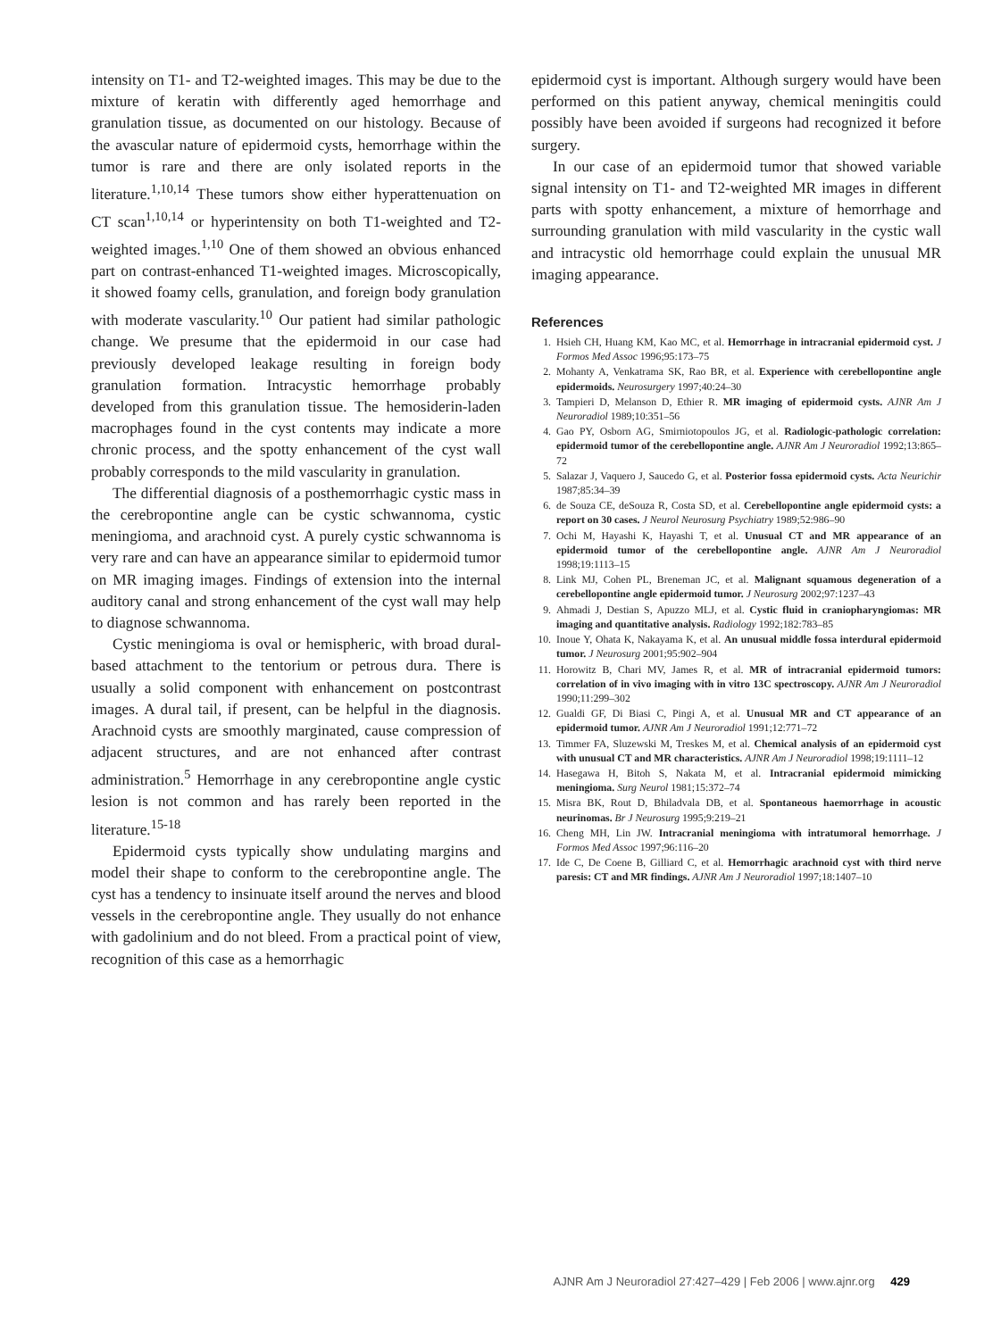intensity on T1- and T2-weighted images. This may be due to the mixture of keratin with differently aged hemorrhage and granulation tissue, as documented on our histology. Because of the avascular nature of epidermoid cysts, hemorrhage within the tumor is rare and there are only isolated reports in the literature.<sup>1,10,14</sup> These tumors show either hyperattenuation on CT scan<sup>1,10,14</sup> or hyperintensity on both T1-weighted and T2-weighted images.<sup>1,10</sup> One of them showed an obvious enhanced part on contrast-enhanced T1-weighted images. Microscopically, it showed foamy cells, granulation, and foreign body granulation with moderate vascularity.<sup>10</sup> Our patient had similar pathologic change. We presume that the epidermoid in our case had previously developed leakage resulting in foreign body granulation formation. Intracystic hemorrhage probably developed from this granulation tissue. The hemosiderin-laden macrophages found in the cyst contents may indicate a more chronic process, and the spotty enhancement of the cyst wall probably corresponds to the mild vascularity in granulation.
The differential diagnosis of a posthemorrhagic cystic mass in the cerebropontine angle can be cystic schwannoma, cystic meningioma, and arachnoid cyst. A purely cystic schwannoma is very rare and can have an appearance similar to epidermoid tumor on MR imaging images. Findings of extension into the internal auditory canal and strong enhancement of the cyst wall may help to diagnose schwannoma.
Cystic meningioma is oval or hemispheric, with broad dural-based attachment to the tentorium or petrous dura. There is usually a solid component with enhancement on postcontrast images. A dural tail, if present, can be helpful in the diagnosis. Arachnoid cysts are smoothly marginated, cause compression of adjacent structures, and are not enhanced after contrast administration.<sup>5</sup> Hemorrhage in any cerebropontine angle cystic lesion is not common and has rarely been reported in the literature.<sup>15-18</sup>
Epidermoid cysts typically show undulating margins and model their shape to conform to the cerebropontine angle. The cyst has a tendency to insinuate itself around the nerves and blood vessels in the cerebropontine angle. They usually do not enhance with gadolinium and do not bleed. From a practical point of view, recognition of this case as a hemorrhagic
epidermoid cyst is important. Although surgery would have been performed on this patient anyway, chemical meningitis could possibly have been avoided if surgeons had recognized it before surgery.
In our case of an epidermoid tumor that showed variable signal intensity on T1- and T2-weighted MR images in different parts with spotty enhancement, a mixture of hemorrhage and surrounding granulation with mild vascularity in the cystic wall and intracystic old hemorrhage could explain the unusual MR imaging appearance.
References
1. Hsieh CH, Huang KM, Kao MC, et al. Hemorrhage in intracranial epidermoid cyst. J Formos Med Assoc 1996;95:173–75
2. Mohanty A, Venkatrama SK, Rao BR, et al. Experience with cerebellopontine angle epidermoids. Neurosurgery 1997;40:24–30
3. Tampieri D, Melanson D, Ethier R. MR imaging of epidermoid cysts. AJNR Am J Neuroradiol 1989;10:351–56
4. Gao PY, Osborn AG, Smirniotopoulos JG, et al. Radiologic-pathologic correlation: epidermoid tumor of the cerebellopontine angle. AJNR Am J Neuroradiol 1992;13:865–72
5. Salazar J, Vaquero J, Saucedo G, et al. Posterior fossa epidermoid cysts. Acta Neurichir 1987;85:34–39
6. de Souza CE, deSouza R, Costa SD, et al. Cerebellopontine angle epidermoid cysts: a report on 30 cases. J Neurol Neurosurg Psychiatry 1989;52:986–90
7. Ochi M, Hayashi K, Hayashi T, et al. Unusual CT and MR appearance of an epidermoid tumor of the cerebellopontine angle. AJNR Am J Neuroradiol 1998;19:1113–15
8. Link MJ, Cohen PL, Breneman JC, et al. Malignant squamous degeneration of a cerebellopontine angle epidermoid tumor. J Neurosurg 2002;97:1237–43
9. Ahmadi J, Destian S, Apuzzo MLJ, et al. Cystic fluid in craniopharyngiomas: MR imaging and quantitative analysis. Radiology 1992;182:783–85
10. Inoue Y, Ohata K, Nakayama K, et al. An unusual middle fossa interdural epidermoid tumor. J Neurosurg 2001;95:902–904
11. Horowitz B, Chari MV, James R, et al. MR of intracranial epidermoid tumors: correlation of in vivo imaging with in vitro 13C spectroscopy. AJNR Am J Neuroradiol 1990;11:299–302
12. Gualdi GF, Di Biasi C, Pingi A, et al. Unusual MR and CT appearance of an epidermoid tumor. AJNR Am J Neuroradiol 1991;12:771–72
13. Timmer FA, Sluzewski M, Treskes M, et al. Chemical analysis of an epidermoid cyst with unusual CT and MR characteristics. AJNR Am J Neuroradiol 1998;19:1111–12
14. Hasegawa H, Bitoh S, Nakata M, et al. Intracranial epidermoid mimicking meningioma. Surg Neurol 1981;15:372–74
15. Misra BK, Rout D, Bhiladvala DB, et al. Spontaneous haemorrhage in acoustic neurinomas. Br J Neurosurg 1995;9:219–21
16. Cheng MH, Lin JW. Intracranial meningioma with intratumoral hemorrhage. J Formos Med Assoc 1997;96:116–20
17. Ide C, De Coene B, Gilliard C, et al. Hemorrhagic arachnoid cyst with third nerve paresis: CT and MR findings. AJNR Am J Neuroradiol 1997;18:1407–10
AJNR Am J Neuroradiol 27:427–429 | Feb 2006 | www.ajnr.org 429